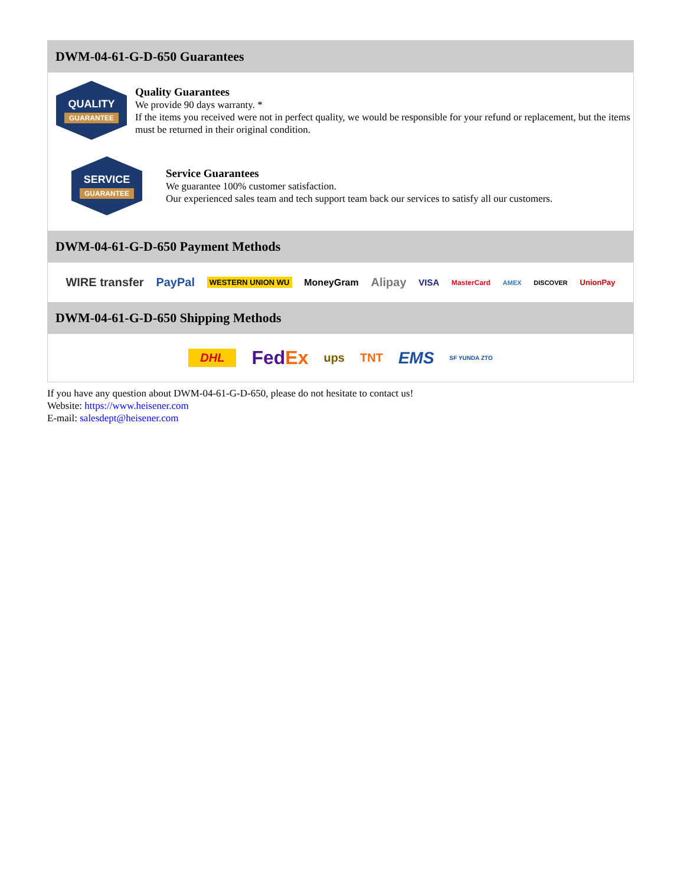DWM-04-61-G-D-650 Guarantees
QUALITY
GUARANTEE
Quality Guarantees
We provide 90 days warranty. *
If the items you received were not in perfect quality, we would be responsible for your refund or replacement, but the items must be returned in their original condition.
SERVICE
GUARANTEE
Service Guarantees
We guarantee 100% customer satisfaction.
Our experienced sales team and tech support team back our services to satisfy all our customers.
DWM-04-61-G-D-650 Payment Methods
WIRE transfer PayPal WESTERN UNION WU MoneyGram Alipay VISA MasterCard AMEX DISCOVER UnionPay
DWM-04-61-G-D-650 Shipping Methods
DHL FedEx ups TNT EMS SF YUNDA ZTO
If you have any question about DWM-04-61-G-D-650, please do not hesitate to contact us!
Website: https://www.heisener.com
E-mail: salesdept@heisener.com